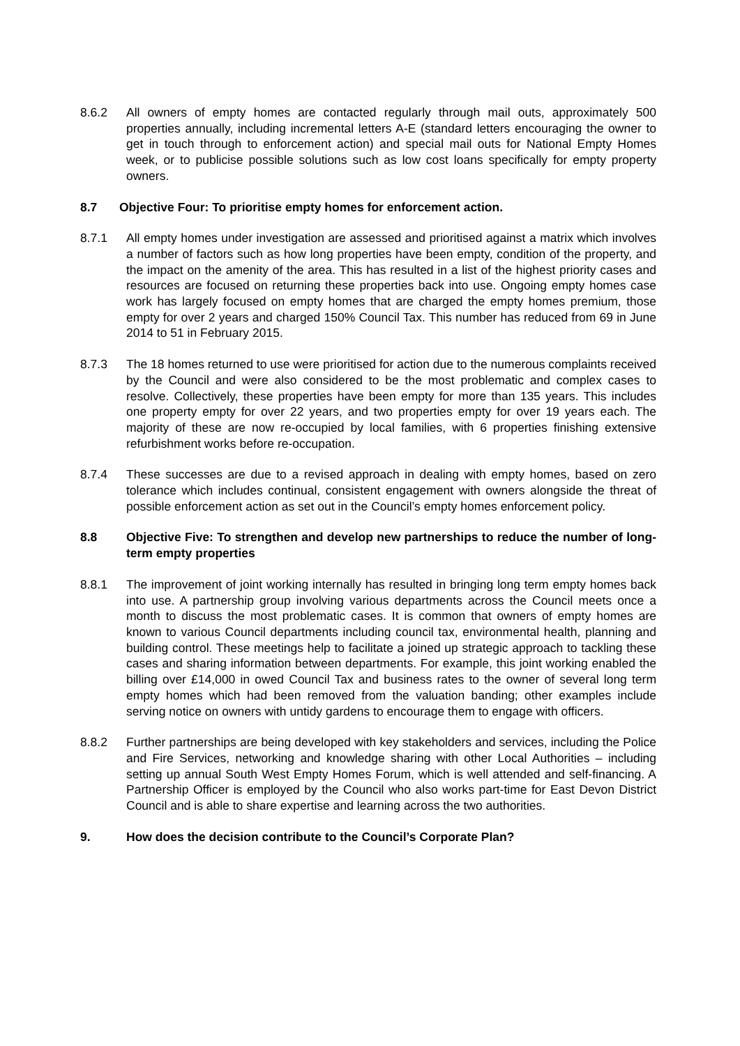8.6.2 All owners of empty homes are contacted regularly through mail outs, approximately 500 properties annually, including incremental letters A-E (standard letters encouraging the owner to get in touch through to enforcement action) and special mail outs for National Empty Homes week, or to publicise possible solutions such as low cost loans specifically for empty property owners.
8.7 Objective Four: To prioritise empty homes for enforcement action.
8.7.1 All empty homes under investigation are assessed and prioritised against a matrix which involves a number of factors such as how long properties have been empty, condition of the property, and the impact on the amenity of the area. This has resulted in a list of the highest priority cases and resources are focused on returning these properties back into use. Ongoing empty homes case work has largely focused on empty homes that are charged the empty homes premium, those empty for over 2 years and charged 150% Council Tax. This number has reduced from 69 in June 2014 to 51 in February 2015.
8.7.3 The 18 homes returned to use were prioritised for action due to the numerous complaints received by the Council and were also considered to be the most problematic and complex cases to resolve. Collectively, these properties have been empty for more than 135 years. This includes one property empty for over 22 years, and two properties empty for over 19 years each. The majority of these are now re-occupied by local families, with 6 properties finishing extensive refurbishment works before re-occupation.
8.7.4 These successes are due to a revised approach in dealing with empty homes, based on zero tolerance which includes continual, consistent engagement with owners alongside the threat of possible enforcement action as set out in the Council’s empty homes enforcement policy.
8.8 Objective Five: To strengthen and develop new partnerships to reduce the number of long-term empty properties
8.8.1 The improvement of joint working internally has resulted in bringing long term empty homes back into use. A partnership group involving various departments across the Council meets once a month to discuss the most problematic cases. It is common that owners of empty homes are known to various Council departments including council tax, environmental health, planning and building control. These meetings help to facilitate a joined up strategic approach to tackling these cases and sharing information between departments. For example, this joint working enabled the billing over £14,000 in owed Council Tax and business rates to the owner of several long term empty homes which had been removed from the valuation banding; other examples include serving notice on owners with untidy gardens to encourage them to engage with officers.
8.8.2 Further partnerships are being developed with key stakeholders and services, including the Police and Fire Services, networking and knowledge sharing with other Local Authorities – including setting up annual South West Empty Homes Forum, which is well attended and self-financing. A Partnership Officer is employed by the Council who also works part-time for East Devon District Council and is able to share expertise and learning across the two authorities.
9. How does the decision contribute to the Council’s Corporate Plan?